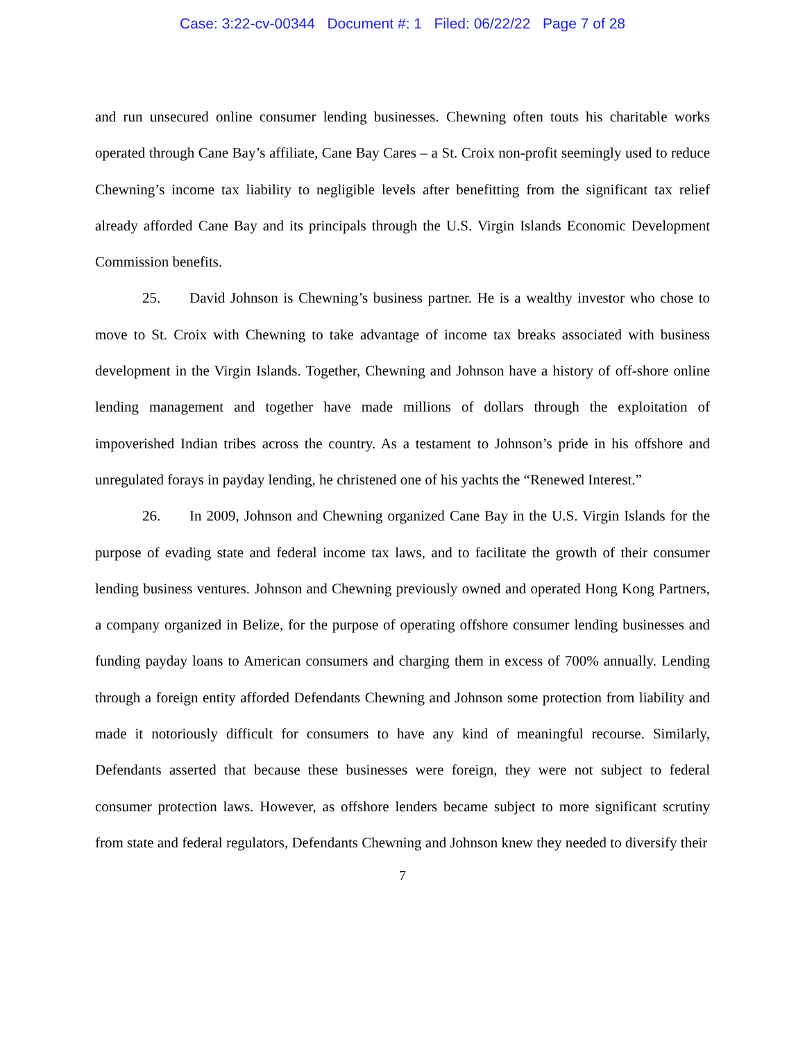Case: 3:22-cv-00344 Document #: 1 Filed: 06/22/22 Page 7 of 28
and run unsecured online consumer lending businesses. Chewning often touts his charitable works operated through Cane Bay’s affiliate, Cane Bay Cares – a St. Croix non-profit seemingly used to reduce Chewning’s income tax liability to negligible levels after benefitting from the significant tax relief already afforded Cane Bay and its principals through the U.S. Virgin Islands Economic Development Commission benefits.
25. David Johnson is Chewning’s business partner. He is a wealthy investor who chose to move to St. Croix with Chewning to take advantage of income tax breaks associated with business development in the Virgin Islands. Together, Chewning and Johnson have a history of off-shore online lending management and together have made millions of dollars through the exploitation of impoverished Indian tribes across the country. As a testament to Johnson’s pride in his offshore and unregulated forays in payday lending, he christened one of his yachts the “Renewed Interest.”
26. In 2009, Johnson and Chewning organized Cane Bay in the U.S. Virgin Islands for the purpose of evading state and federal income tax laws, and to facilitate the growth of their consumer lending business ventures. Johnson and Chewning previously owned and operated Hong Kong Partners, a company organized in Belize, for the purpose of operating offshore consumer lending businesses and funding payday loans to American consumers and charging them in excess of 700% annually. Lending through a foreign entity afforded Defendants Chewning and Johnson some protection from liability and made it notoriously difficult for consumers to have any kind of meaningful recourse. Similarly, Defendants asserted that because these businesses were foreign, they were not subject to federal consumer protection laws. However, as offshore lenders became subject to more significant scrutiny from state and federal regulators, Defendants Chewning and Johnson knew they needed to diversify their
7